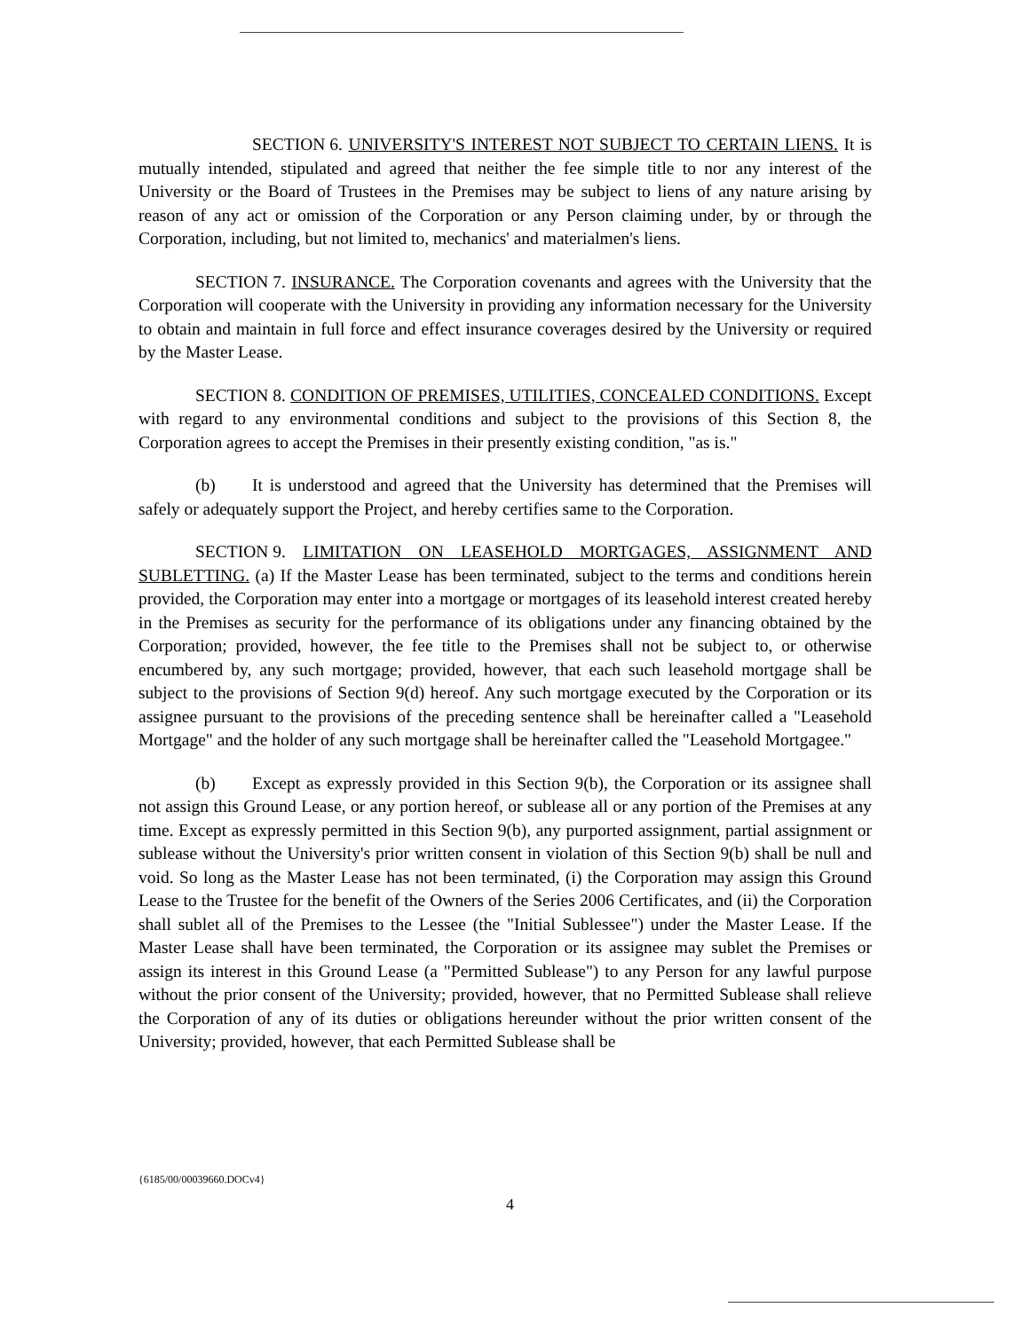SECTION 6. UNIVERSITY'S INTEREST NOT SUBJECT TO CERTAIN LIENS. It is mutually intended, stipulated and agreed that neither the fee simple title to nor any interest of the University or the Board of Trustees in the Premises may be subject to liens of any nature arising by reason of any act or omission of the Corporation or any Person claiming under, by or through the Corporation, including, but not limited to, mechanics' and materialmen's liens.
SECTION 7. INSURANCE. The Corporation covenants and agrees with the University that the Corporation will cooperate with the University in providing any information necessary for the University to obtain and maintain in full force and effect insurance coverages desired by the University or required by the Master Lease.
SECTION 8. CONDITION OF PREMISES, UTILITIES, CONCEALED CONDITIONS. Except with regard to any environmental conditions and subject to the provisions of this Section 8, the Corporation agrees to accept the Premises in their presently existing condition, "as is."
(b) It is understood and agreed that the University has determined that the Premises will safely or adequately support the Project, and hereby certifies same to the Corporation.
SECTION 9. LIMITATION ON LEASEHOLD MORTGAGES, ASSIGNMENT AND SUBLETTING. (a) If the Master Lease has been terminated, subject to the terms and conditions herein provided, the Corporation may enter into a mortgage or mortgages of its leasehold interest created hereby in the Premises as security for the performance of its obligations under any financing obtained by the Corporation; provided, however, the fee title to the Premises shall not be subject to, or otherwise encumbered by, any such mortgage; provided, however, that each such leasehold mortgage shall be subject to the provisions of Section 9(d) hereof. Any such mortgage executed by the Corporation or its assignee pursuant to the provisions of the preceding sentence shall be hereinafter called a "Leasehold Mortgage" and the holder of any such mortgage shall be hereinafter called the "Leasehold Mortgagee."
(b) Except as expressly provided in this Section 9(b), the Corporation or its assignee shall not assign this Ground Lease, or any portion hereof, or sublease all or any portion of the Premises at any time. Except as expressly permitted in this Section 9(b), any purported assignment, partial assignment or sublease without the University's prior written consent in violation of this Section 9(b) shall be null and void. So long as the Master Lease has not been terminated, (i) the Corporation may assign this Ground Lease to the Trustee for the benefit of the Owners of the Series 2006 Certificates, and (ii) the Corporation shall sublet all of the Premises to the Lessee (the "Initial Sublessee") under the Master Lease. If the Master Lease shall have been terminated, the Corporation or its assignee may sublet the Premises or assign its interest in this Ground Lease (a "Permitted Sublease") to any Person for any lawful purpose without the prior consent of the University; provided, however, that no Permitted Sublease shall relieve the Corporation of any of its duties or obligations hereunder without the prior written consent of the University; provided, however, that each Permitted Sublease shall be
{6185/00/00039660.DOCv4}
4